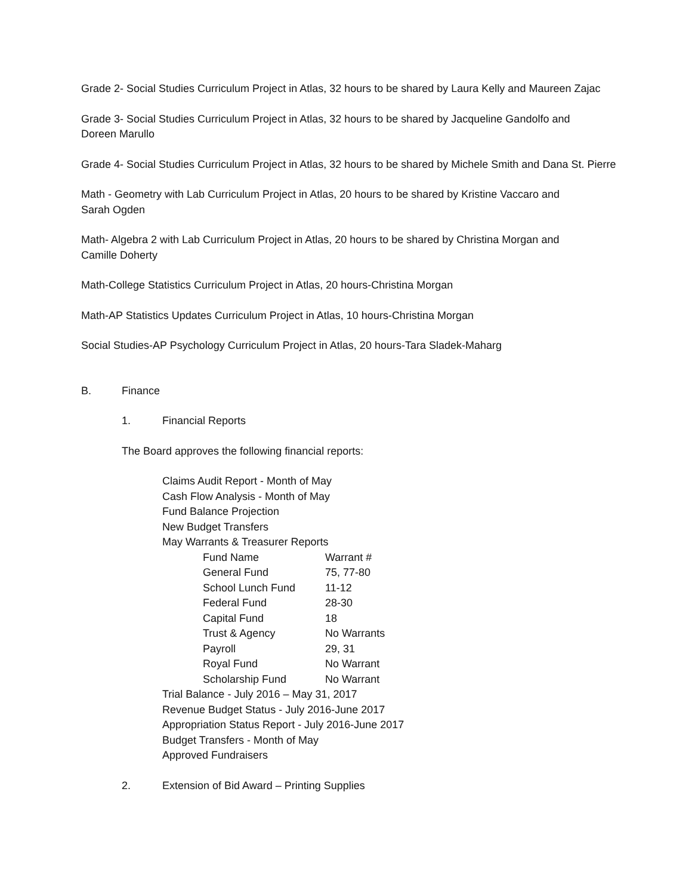Grade 2- Social Studies Curriculum Project in Atlas, 32 hours to be shared by Laura Kelly and Maureen Zajac
Grade 3- Social Studies Curriculum Project in Atlas, 32 hours to be shared by Jacqueline Gandolfo and
Doreen Marullo
Grade 4- Social Studies Curriculum Project in Atlas, 32 hours to be shared by Michele Smith and Dana St. Pierre
Math - Geometry with Lab Curriculum Project in Atlas, 20 hours to be shared by Kristine Vaccaro and
Sarah Ogden
Math- Algebra 2 with Lab Curriculum Project in Atlas, 20 hours to be shared by Christina Morgan and
Camille Doherty
Math-College Statistics Curriculum Project in Atlas, 20 hours-Christina Morgan
Math-AP Statistics Updates Curriculum Project in Atlas, 10 hours-Christina Morgan
Social Studies-AP Psychology Curriculum Project in Atlas, 20 hours-Tara Sladek-Maharg
B. Finance
1. Financial Reports
The Board approves the following financial reports:
Claims Audit Report - Month of May
Cash Flow Analysis - Month of May
Fund Balance Projection
New Budget Transfers
May Warrants & Treasurer Reports
| Fund Name | Warrant # |
| --- | --- |
| General Fund | 75, 77-80 |
| School Lunch Fund | 11-12 |
| Federal Fund | 28-30 |
| Capital Fund | 18 |
| Trust & Agency | No Warrants |
| Payroll | 29, 31 |
| Royal Fund | No Warrant |
| Scholarship Fund | No Warrant |
Trial Balance - July 2016 – May 31, 2017
Revenue Budget Status - July 2016-June 2017
Appropriation Status Report - July 2016-June 2017
Budget Transfers - Month of May
Approved Fundraisers
2. Extension of Bid Award – Printing Supplies